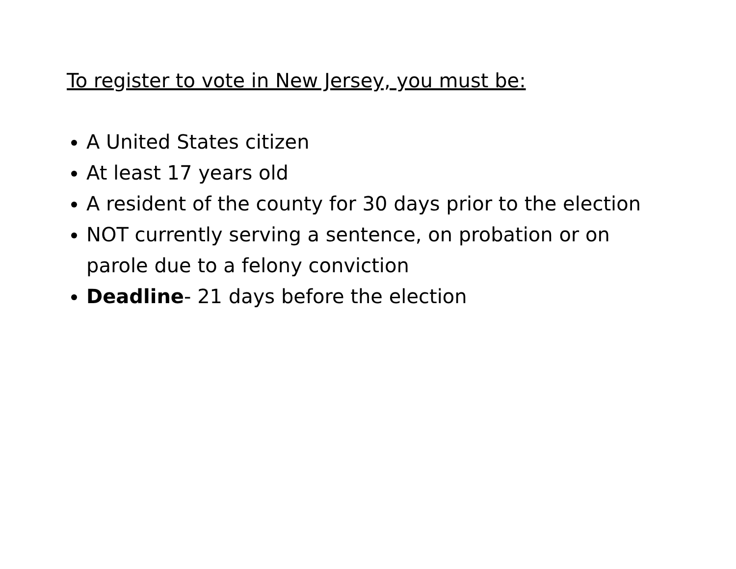To register to vote in New Jersey, you must be:
A United States citizen
At least 17 years old
A resident of the county for 30 days prior to the election
NOT currently serving a sentence, on probation or on parole due to a felony conviction
Deadline- 21 days before the election